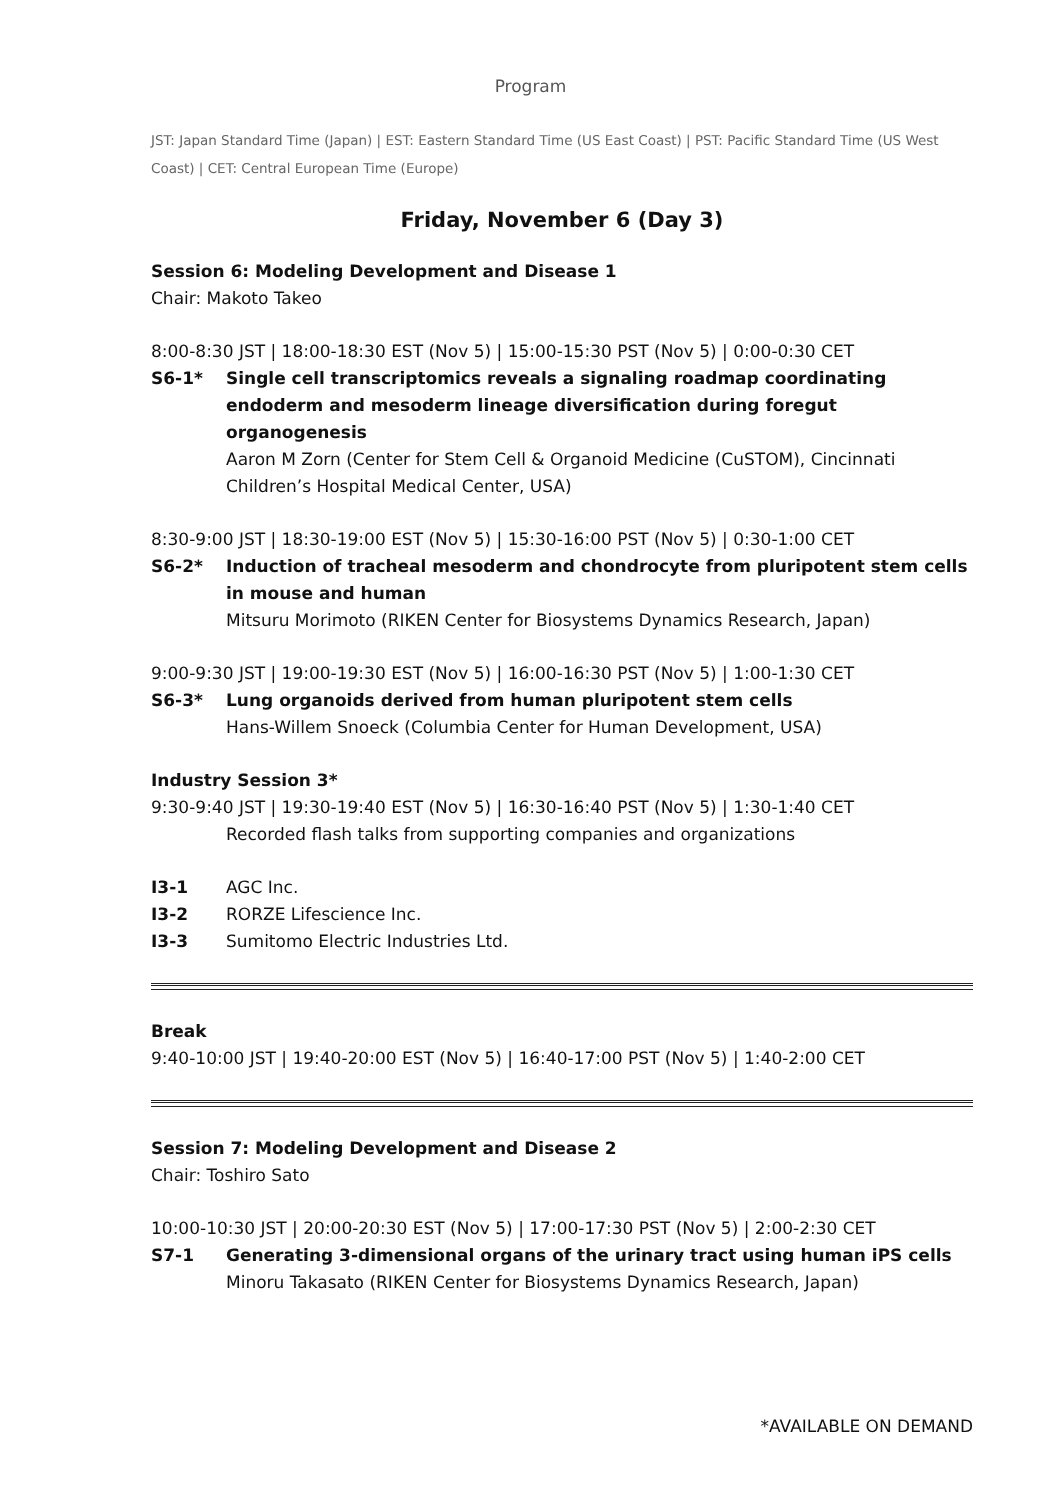Program
JST: Japan Standard Time (Japan) | EST: Eastern Standard Time (US East Coast) | PST: Pacific Standard Time (US West Coast) | CET: Central European Time (Europe)
Friday, November 6 (Day 3)
Session 6: Modeling Development and Disease 1
Chair: Makoto Takeo
8:00-8:30 JST | 18:00-18:30 EST (Nov 5) | 15:00-15:30 PST (Nov 5) | 0:00-0:30 CET
S6-1* Single cell transcriptomics reveals a signaling roadmap coordinating endoderm and mesoderm lineage diversification during foregut organogenesis
Aaron M Zorn (Center for Stem Cell & Organoid Medicine (CuSTOM), Cincinnati Children’s Hospital Medical Center, USA)
8:30-9:00 JST | 18:30-19:00 EST (Nov 5) | 15:30-16:00 PST (Nov 5) | 0:30-1:00 CET
S6-2* Induction of tracheal mesoderm and chondrocyte from pluripotent stem cells in mouse and human
Mitsuru Morimoto (RIKEN Center for Biosystems Dynamics Research, Japan)
9:00-9:30 JST | 19:00-19:30 EST (Nov 5) | 16:00-16:30 PST (Nov 5) | 1:00-1:30 CET
S6-3* Lung organoids derived from human pluripotent stem cells
Hans-Willem Snoeck (Columbia Center for Human Development, USA)
Industry Session 3*
9:30-9:40 JST | 19:30-19:40 EST (Nov 5) | 16:30-16:40 PST (Nov 5) | 1:30-1:40 CET
Recorded flash talks from supporting companies and organizations
I3-1 AGC Inc.
I3-2 RORZE Lifescience Inc.
I3-3 Sumitomo Electric Industries Ltd.
Break
9:40-10:00 JST | 19:40-20:00 EST (Nov 5) | 16:40-17:00 PST (Nov 5) | 1:40-2:00 CET
Session 7: Modeling Development and Disease 2
Chair: Toshiro Sato
10:00-10:30 JST | 20:00-20:30 EST (Nov 5) | 17:00-17:30 PST (Nov 5) | 2:00-2:30 CET
S7-1 Generating 3-dimensional organs of the urinary tract using human iPS cells
Minoru Takasato (RIKEN Center for Biosystems Dynamics Research, Japan)
*AVAILABLE ON DEMAND